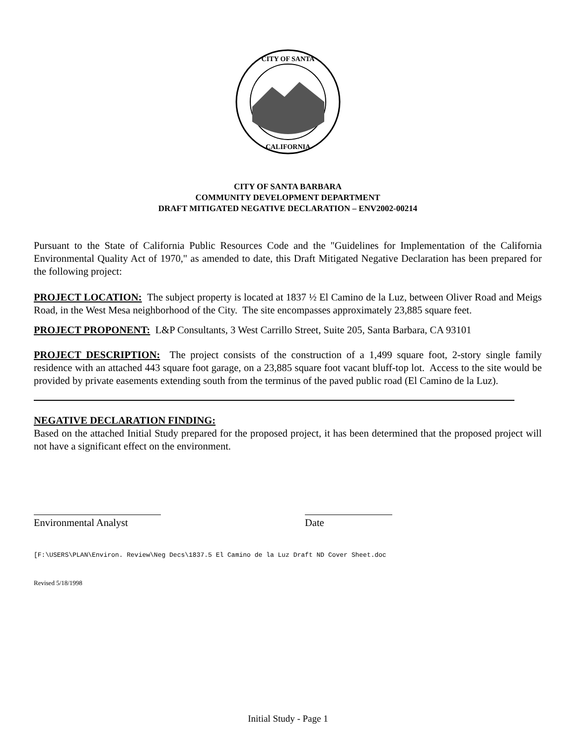CITY OF SANTA
CALIFORNIA
CITY OF SANTA BARBARA
COMMUNITY DEVELOPMENT DEPARTMENT
DRAFT MITIGATED NEGATIVE DECLARATION – ENV2002-00214
Pursuant to the State of California Public Resources Code and the "Guidelines for Implementation of the California Environmental Quality Act of 1970," as amended to date, this Draft Mitigated Negative Declaration has been prepared for the following project:
PROJECT LOCATION: The subject property is located at 1837 ½ El Camino de la Luz, between Oliver Road and Meigs Road, in the West Mesa neighborhood of the City. The site encompasses approximately 23,885 square feet.
PROJECT PROPONENT: L&P Consultants, 3 West Carrillo Street, Suite 205, Santa Barbara, CA 93101
PROJECT DESCRIPTION: The project consists of the construction of a 1,499 square foot, 2-story single family residence with an attached 443 square foot garage, on a 23,885 square foot vacant bluff-top lot. Access to the site would be provided by private easements extending south from the terminus of the paved public road (El Camino de la Luz).
NEGATIVE DECLARATION FINDING:
Based on the attached Initial Study prepared for the proposed project, it has been determined that the proposed project will not have a significant effect on the environment.
Environmental Analyst
Date
[F:\USERS\PLAN\Environ. Review\Neg Decs\1837.5 El Camino de la Luz Draft ND Cover Sheet.doc
Revised 5/18/1998
Initial Study - Page 1